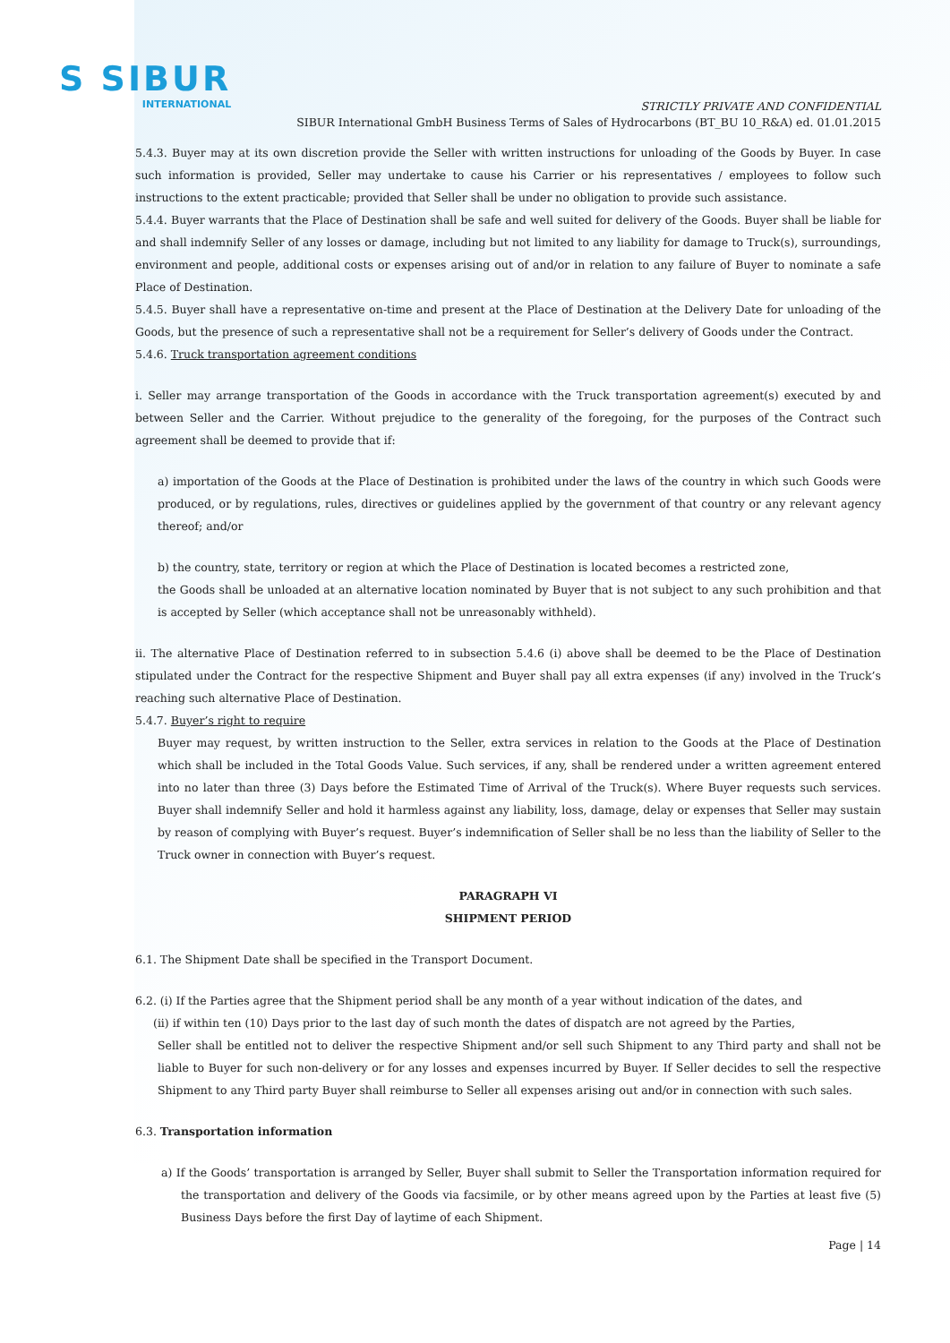S SIBUR
INTERNATIONAL
STRICTLY PRIVATE AND CONFIDENTIAL
SIBUR International GmbH Business Terms of Sales of Hydrocarbons (BT_BU 10_R&A) ed. 01.01.2015
5.4.3. Buyer may at its own discretion provide the Seller with written instructions for unloading of the Goods by Buyer. In case such information is provided, Seller may undertake to cause his Carrier or his representatives / employees to follow such instructions to the extent practicable; provided that Seller shall be under no obligation to provide such assistance.
5.4.4. Buyer warrants that the Place of Destination shall be safe and well suited for delivery of the Goods. Buyer shall be liable for and shall indemnify Seller of any losses or damage, including but not limited to any liability for damage to Truck(s), surroundings, environment and people, additional costs or expenses arising out of and/or in relation to any failure of Buyer to nominate a safe Place of Destination.
5.4.5. Buyer shall have a representative on-time and present at the Place of Destination at the Delivery Date for unloading of the Goods, but the presence of such a representative shall not be a requirement for Seller’s delivery of Goods under the Contract.
5.4.6. Truck transportation agreement conditions
i. Seller may arrange transportation of the Goods in accordance with the Truck transportation agreement(s) executed by and between Seller and the Carrier. Without prejudice to the generality of the foregoing, for the purposes of the Contract such agreement shall be deemed to provide that if:
a) importation of the Goods at the Place of Destination is prohibited under the laws of the country in which such Goods were produced, or by regulations, rules, directives or guidelines applied by the government of that country or any relevant agency thereof; and/or
b) the country, state, territory or region at which the Place of Destination is located becomes a restricted zone,
the Goods shall be unloaded at an alternative location nominated by Buyer that is not subject to any such prohibition and that is accepted by Seller (which acceptance shall not be unreasonably withheld).
ii. The alternative Place of Destination referred to in subsection 5.4.6 (i) above shall be deemed to be the Place of Destination stipulated under the Contract for the respective Shipment and Buyer shall pay all extra expenses (if any) involved in the Truck’s reaching such alternative Place of Destination.
5.4.7. Buyer’s right to require
Buyer may request, by written instruction to the Seller, extra services in relation to the Goods at the Place of Destination which shall be included in the Total Goods Value. Such services, if any, shall be rendered under a written agreement entered into no later than three (3) Days before the Estimated Time of Arrival of the Truck(s). Where Buyer requests such services. Buyer shall indemnify Seller and hold it harmless against any liability, loss, damage, delay or expenses that Seller may sustain by reason of complying with Buyer’s request. Buyer’s indemnification of Seller shall be no less than the liability of Seller to the Truck owner in connection with Buyer’s request.
PARAGRAPH VI
SHIPMENT PERIOD
6.1. The Shipment Date shall be specified in the Transport Document.
6.2. (i) If the Parties agree that the Shipment period shall be any month of a year without indication of the dates, and
(ii) if within ten (10) Days prior to the last day of such month the dates of dispatch are not agreed by the Parties,
Seller shall be entitled not to deliver the respective Shipment and/or sell such Shipment to any Third party and shall not be liable to Buyer for such non-delivery or for any losses and expenses incurred by Buyer. If Seller decides to sell the respective Shipment to any Third party Buyer shall reimburse to Seller all expenses arising out and/or in connection with such sales.
6.3. Transportation information
a) If the Goods’ transportation is arranged by Seller, Buyer shall submit to Seller the Transportation information required for the transportation and delivery of the Goods via facsimile, or by other means agreed upon by the Parties at least five (5) Business Days before the first Day of laytime of each Shipment.
Page | 14